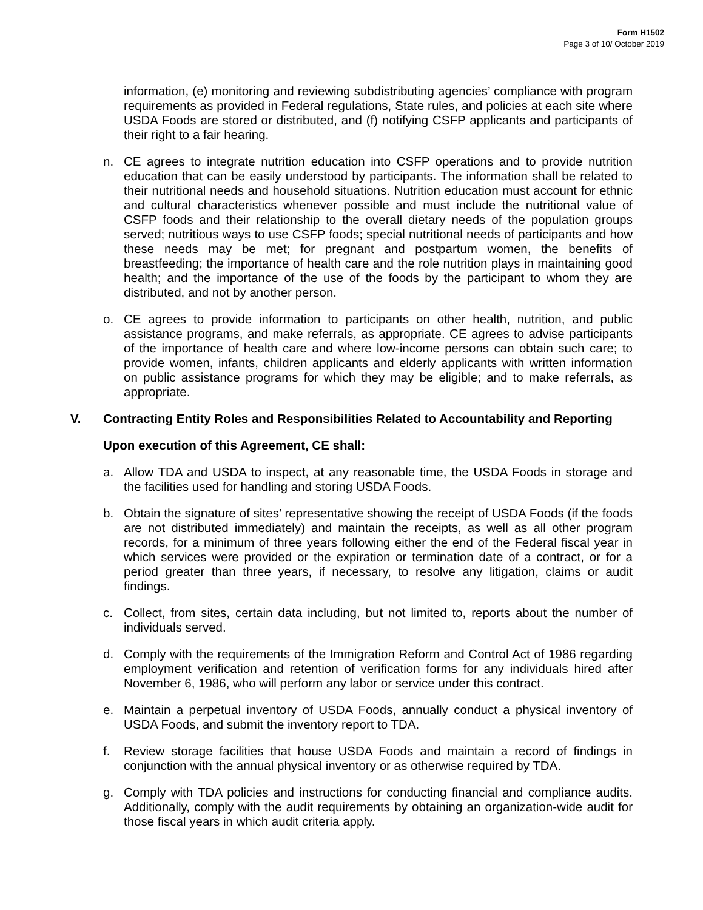Form H1502
Page 3 of 10/ October 2019
information, (e) monitoring and reviewing subdistributing agencies’ compliance with program requirements as provided in Federal regulations, State rules, and policies at each site where USDA Foods are stored or distributed, and (f) notifying CSFP applicants and participants of their right to a fair hearing.
n. CE agrees to integrate nutrition education into CSFP operations and to provide nutrition education that can be easily understood by participants. The information shall be related to their nutritional needs and household situations. Nutrition education must account for ethnic and cultural characteristics whenever possible and must include the nutritional value of CSFP foods and their relationship to the overall dietary needs of the population groups served; nutritious ways to use CSFP foods; special nutritional needs of participants and how these needs may be met; for pregnant and postpartum women, the benefits of breastfeeding; the importance of health care and the role nutrition plays in maintaining good health; and the importance of the use of the foods by the participant to whom they are distributed, and not by another person.
o. CE agrees to provide information to participants on other health, nutrition, and public assistance programs, and make referrals, as appropriate. CE agrees to advise participants of the importance of health care and where low-income persons can obtain such care; to provide women, infants, children applicants and elderly applicants with written information on public assistance programs for which they may be eligible; and to make referrals, as appropriate.
V. Contracting Entity Roles and Responsibilities Related to Accountability and Reporting
Upon execution of this Agreement, CE shall:
a. Allow TDA and USDA to inspect, at any reasonable time, the USDA Foods in storage and the facilities used for handling and storing USDA Foods.
b. Obtain the signature of sites’ representative showing the receipt of USDA Foods (if the foods are not distributed immediately) and maintain the receipts, as well as all other program records, for a minimum of three years following either the end of the Federal fiscal year in which services were provided or the expiration or termination date of a contract, or for a period greater than three years, if necessary, to resolve any litigation, claims or audit findings.
c. Collect, from sites, certain data including, but not limited to, reports about the number of individuals served.
d. Comply with the requirements of the Immigration Reform and Control Act of 1986 regarding employment verification and retention of verification forms for any individuals hired after November 6, 1986, who will perform any labor or service under this contract.
e. Maintain a perpetual inventory of USDA Foods, annually conduct a physical inventory of USDA Foods, and submit the inventory report to TDA.
f. Review storage facilities that house USDA Foods and maintain a record of findings in conjunction with the annual physical inventory or as otherwise required by TDA.
g. Comply with TDA policies and instructions for conducting financial and compliance audits. Additionally, comply with the audit requirements by obtaining an organization-wide audit for those fiscal years in which audit criteria apply.